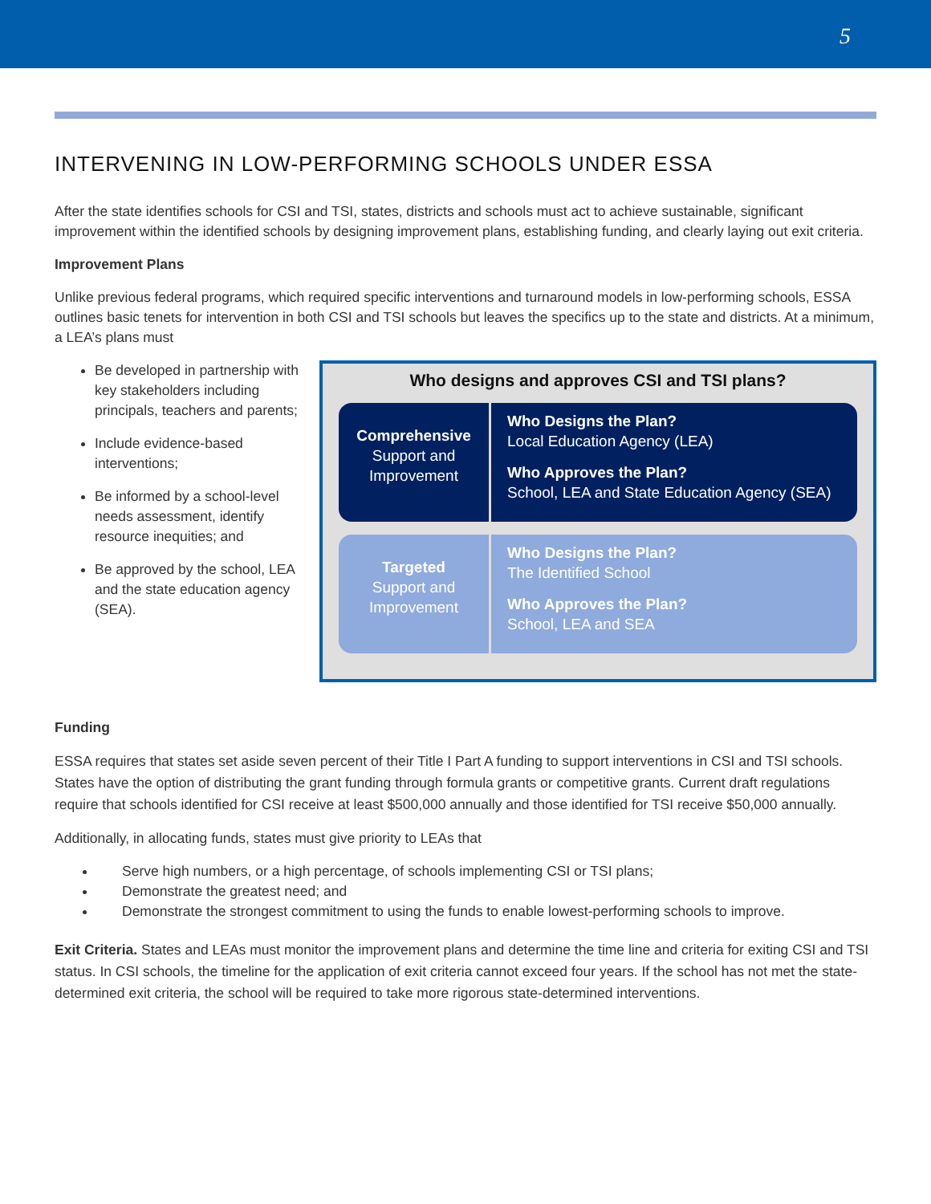5
INTERVENING IN LOW-PERFORMING SCHOOLS UNDER ESSA
After the state identifies schools for CSI and TSI, states, districts and schools must act to achieve sustainable, significant improvement within the identified schools by designing improvement plans, establishing funding, and clearly laying out exit criteria.
Improvement Plans
Unlike previous federal programs, which required specific interventions and turnaround models in low-performing schools, ESSA outlines basic tenets for intervention in both CSI and TSI schools but leaves the specifics up to the state and districts. At a minimum, a LEA’s plans must
Be developed in partnership with key stakeholders including principals, teachers and parents;
Include evidence-based interventions;
Be informed by a school-level needs assessment, identify resource inequities; and
Be approved by the school, LEA and the state education agency (SEA).
Who designs and approves CSI and TSI plans?
Comprehensive
Support and
Improvement
Who Designs the Plan?
Local Education Agency (LEA)
Who Approves the Plan?
School, LEA and State Education Agency (SEA)
Targeted
Support and
Improvement
Who Designs the Plan?
The Identified School
Who Approves the Plan?
School, LEA and SEA
Funding
ESSA requires that states set aside seven percent of their Title I Part A funding to support interventions in CSI and TSI schools. States have the option of distributing the grant funding through formula grants or competitive grants. Current draft regulations require that schools identified for CSI receive at least $500,000 annually and those identified for TSI receive $50,000 annually.
Additionally, in allocating funds, states must give priority to LEAs that
Serve high numbers, or a high percentage, of schools implementing CSI or TSI plans;
Demonstrate the greatest need; and
Demonstrate the strongest commitment to using the funds to enable lowest-performing schools to improve.
Exit Criteria. States and LEAs must monitor the improvement plans and determine the time line and criteria for exiting CSI and TSI status. In CSI schools, the timeline for the application of exit criteria cannot exceed four years. If the school has not met the state-determined exit criteria, the school will be required to take more rigorous state-determined interventions.